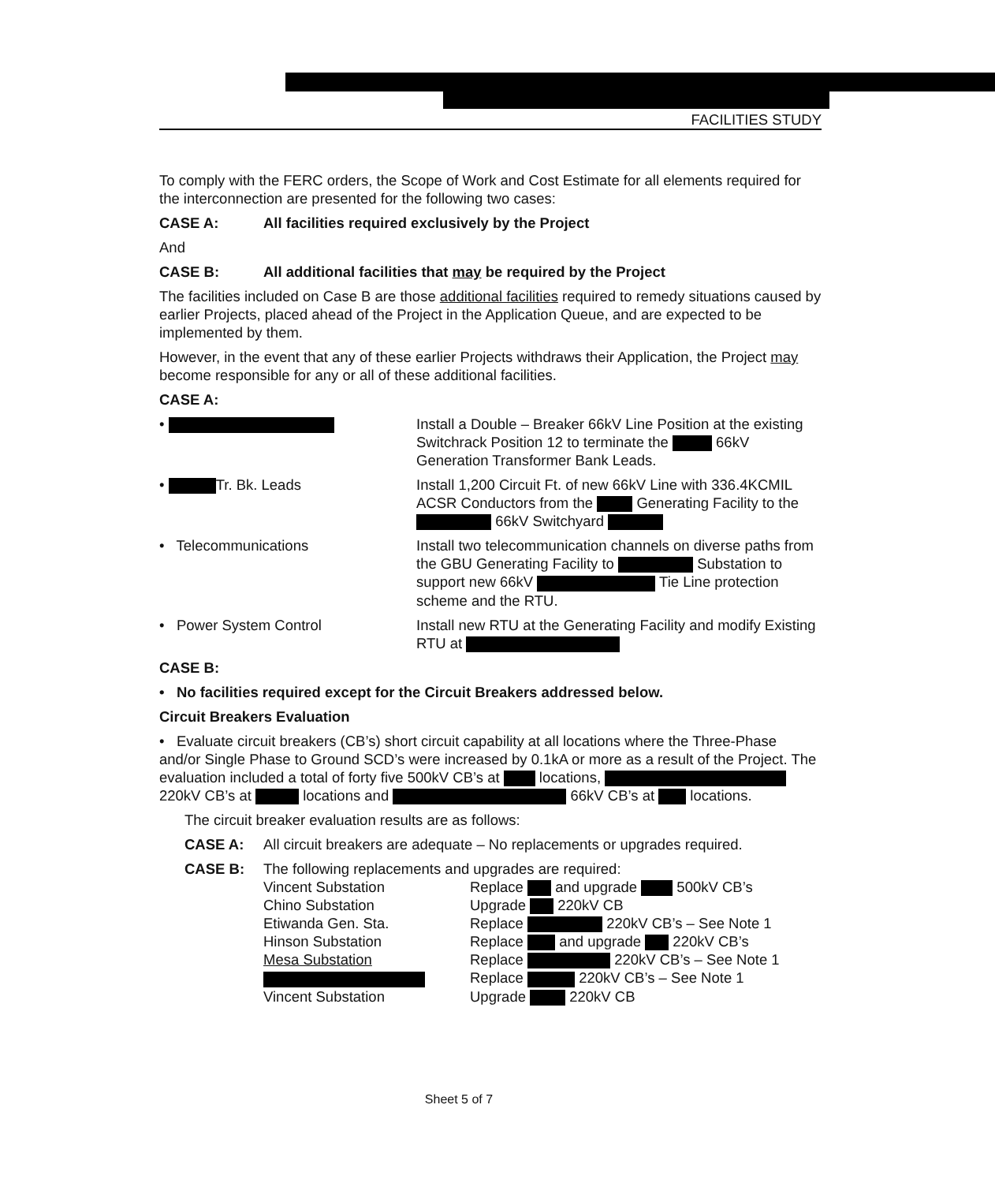FACILITIES STUDY
To comply with the FERC orders, the Scope of Work and Cost Estimate for all elements required for the interconnection are presented for the following two cases:
CASE A: All facilities required exclusively by the Project
And
CASE B: All additional facilities that may be required by the Project
The facilities included on Case B are those additional facilities required to remedy situations caused by earlier Projects, placed ahead of the Project in the Application Queue, and are expected to be implemented by them.
However, in the event that any of these earlier Projects withdraws their Application, the Project may become responsible for any or all of these additional facilities.
CASE A:
• Install a Double – Breaker 66kV Line Position at the existing Switchrack Position 12 to terminate the 66kV Generation Transformer Bank Leads.
• Tr. Bk. Leads Install 1,200 Circuit Ft. of new 66kV Line with 336.4KCMIL ACSR Conductors from the Generating Facility to the 66kV Switchyard
• Telecommunications Install two telecommunication channels on diverse paths from the GBU Generating Facility to Substation to support new 66kV Tie Line protection scheme and the RTU.
• Power System Control Install new RTU at the Generating Facility and modify Existing RTU at
CASE B:
• No facilities required except for the Circuit Breakers addressed below.
Circuit Breakers Evaluation
• Evaluate circuit breakers (CB’s) short circuit capability at all locations where the Three-Phase and/or Single Phase to Ground SCD’s were increased by 0.1kA or more as a result of the Project. The evaluation included a total of forty five 500kV CB’s at locations, 220kV CB’s at locations and 66kV CB’s at locations.
The circuit breaker evaluation results are as follows:
CASE A: All circuit breakers are adequate – No replacements or upgrades required.
CASE B: The following replacements and upgrades are required:
Vincent Substation
Replace and upgrade 500kV CB’s
Chino Substation
Upgrade 220kV CB
Etiwanda Gen. Sta.
Replace 220kV CB’s – See Note 1
Hinson Substation
Replace and upgrade 220kV CB’s
Mesa Substation
Replace 220kV CB’s – See Note 1
Replace 220kV CB’s – See Note 1
Vincent Substation
Upgrade 220kV CB
Sheet 5 of 7